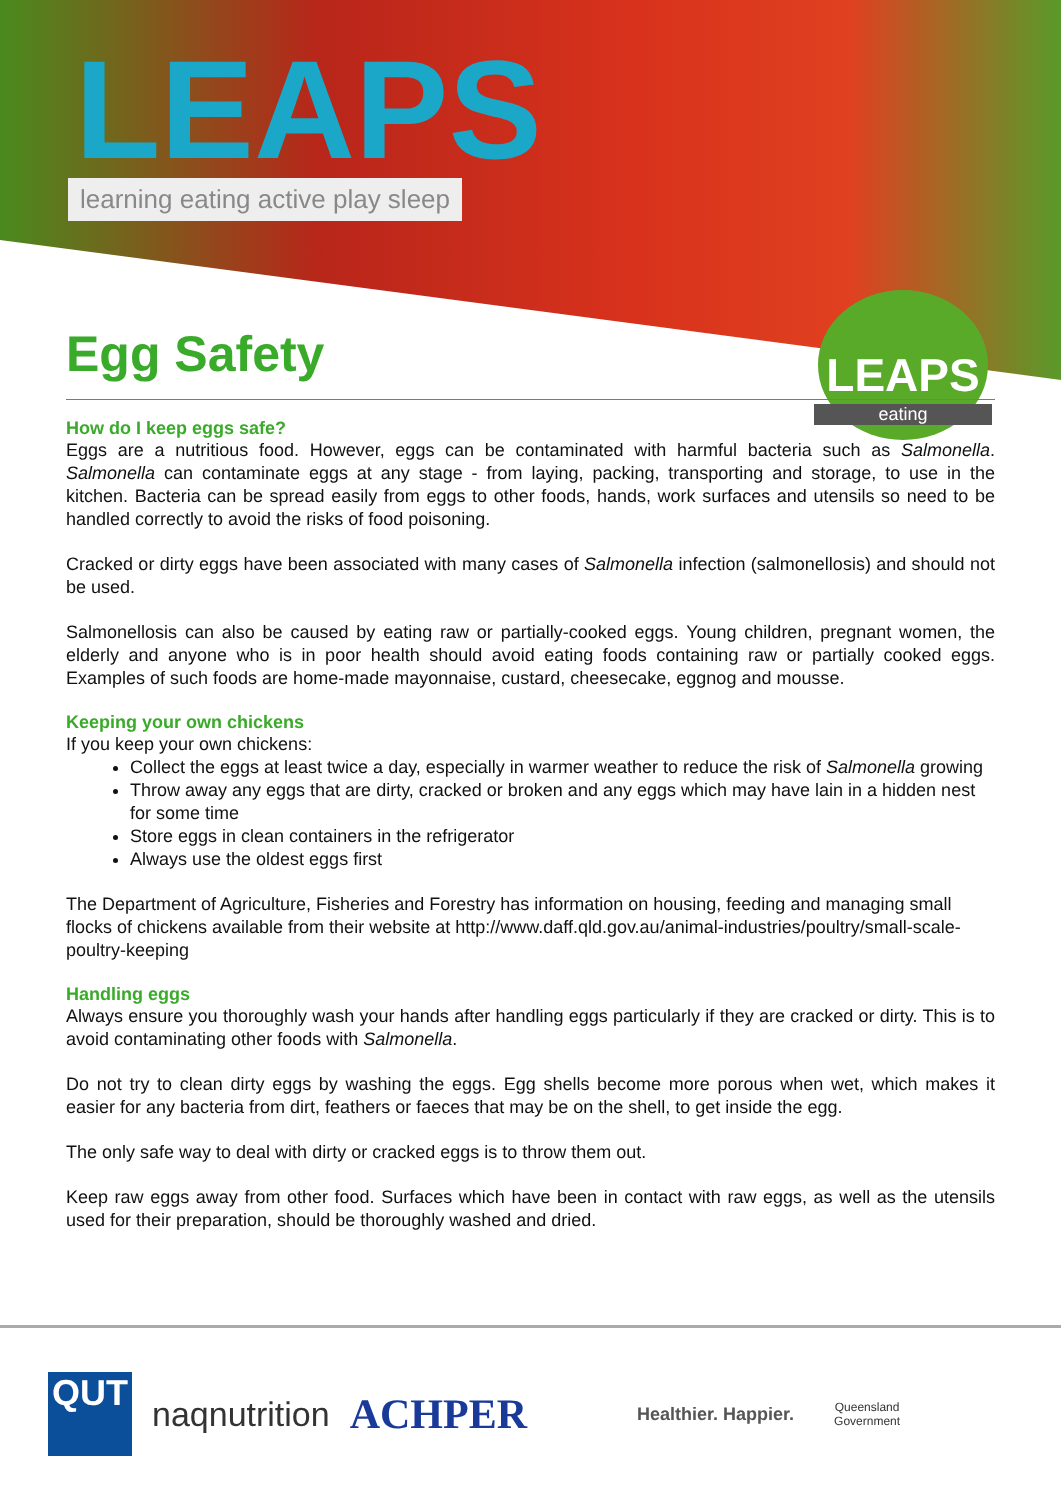LEAPS
learning eating active play sleep
LEAPS
eating
Egg Safety
How do I keep eggs safe?
Eggs are a nutritious food. However, eggs can be contaminated with harmful bacteria such as Salmonella. Salmonella can contaminate eggs at any stage - from laying, packing, transporting and storage, to use in the kitchen. Bacteria can be spread easily from eggs to other foods, hands, work surfaces and utensils so need to be handled correctly to avoid the risks of food poisoning.
Cracked or dirty eggs have been associated with many cases of Salmonella infection (salmonellosis) and should not be used.
Salmonellosis can also be caused by eating raw or partially-cooked eggs. Young children, pregnant women, the elderly and anyone who is in poor health should avoid eating foods containing raw or partially cooked eggs. Examples of such foods are home-made mayonnaise, custard, cheesecake, eggnog and mousse.
Keeping your own chickens
If you keep your own chickens:
Collect the eggs at least twice a day, especially in warmer weather to reduce the risk of Salmonella growing
Throw away any eggs that are dirty, cracked or broken and any eggs which may have lain in a hidden nest for some time
Store eggs in clean containers in the refrigerator
Always use the oldest eggs first
The Department of Agriculture, Fisheries and Forestry has information on housing, feeding and managing small flocks of chickens available from their website at http://www.daff.qld.gov.au/animal-industries/poultry/small-scale-poultry-keeping
Handling eggs
Always ensure you thoroughly wash your hands after handling eggs particularly if they are cracked or dirty. This is to avoid contaminating other foods with Salmonella.
Do not try to clean dirty eggs by washing the eggs. Egg shells become more porous when wet, which makes it easier for any bacteria from dirt, feathers or faeces that may be on the shell, to get inside the egg.
The only safe way to deal with dirty or cracked eggs is to throw them out.
Keep raw eggs away from other food. Surfaces which have been in contact with raw eggs, as well as the utensils used for their preparation, should be thoroughly washed and dried.
QUT
naqnutrition
ACHPER
Healthier. Happier.
Queensland
Government